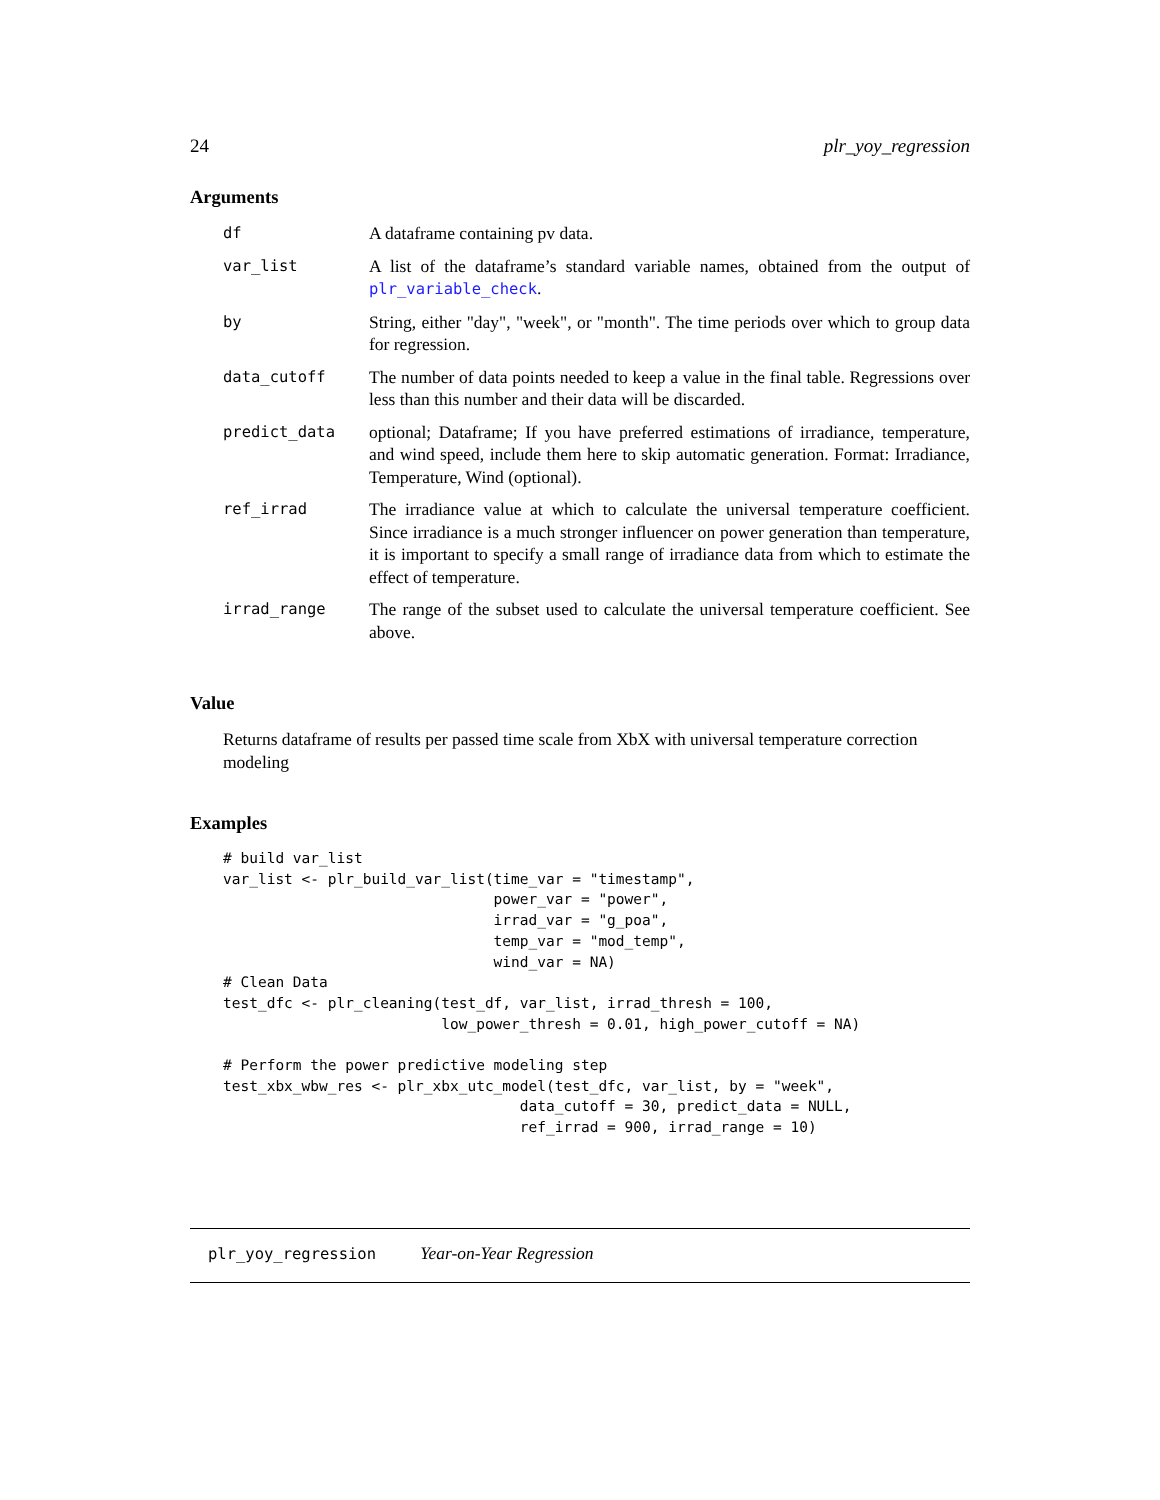24 plr_yoy_regression
Arguments
| df | A dataframe containing pv data. |
| var_list | A list of the dataframe’s standard variable names, obtained from the output of plr_variable_check . |
| by | String, either "day", "week", or "month". The time periods over which to group data for regression. |
| data_cutoff | The number of data points needed to keep a value in the final table. Regressions over less than this number and their data will be discarded. |
| predict_data | optional; Dataframe; If you have preferred estimations of irradiance, temperature, and wind speed, include them here to skip automatic generation. Format: Irradiance, Temperature, Wind (optional). |
| ref_irrad | The irradiance value at which to calculate the universal temperature coefficient. Since irradiance is a much stronger influencer on power generation than temperature, it is important to specify a small range of irradiance data from which to estimate the effect of temperature. |
| irrad_range | The range of the subset used to calculate the universal temperature coefficient. See above. |
Value
Returns dataframe of results per passed time scale from XbX with universal temperature correction modeling
Examples
# build var_list
var_list <- plr_build_var_list(time_var = "timestamp",
                               power_var = "power",
                               irrad_var = "g_poa",
                               temp_var = "mod_temp",
                               wind_var = NA)
# Clean Data
test_dfc <- plr_cleaning(test_df, var_list, irrad_thresh = 100,
                         low_power_thresh = 0.01, high_power_cutoff = NA)

# Perform the power predictive modeling step
test_xbx_wbw_res <- plr_xbx_utc_model(test_dfc, var_list, by = "week",
                                  data_cutoff = 30, predict_data = NULL,
                                  ref_irrad = 900, irrad_range = 10)
plr_yoy_regression Year-on-Year Regression